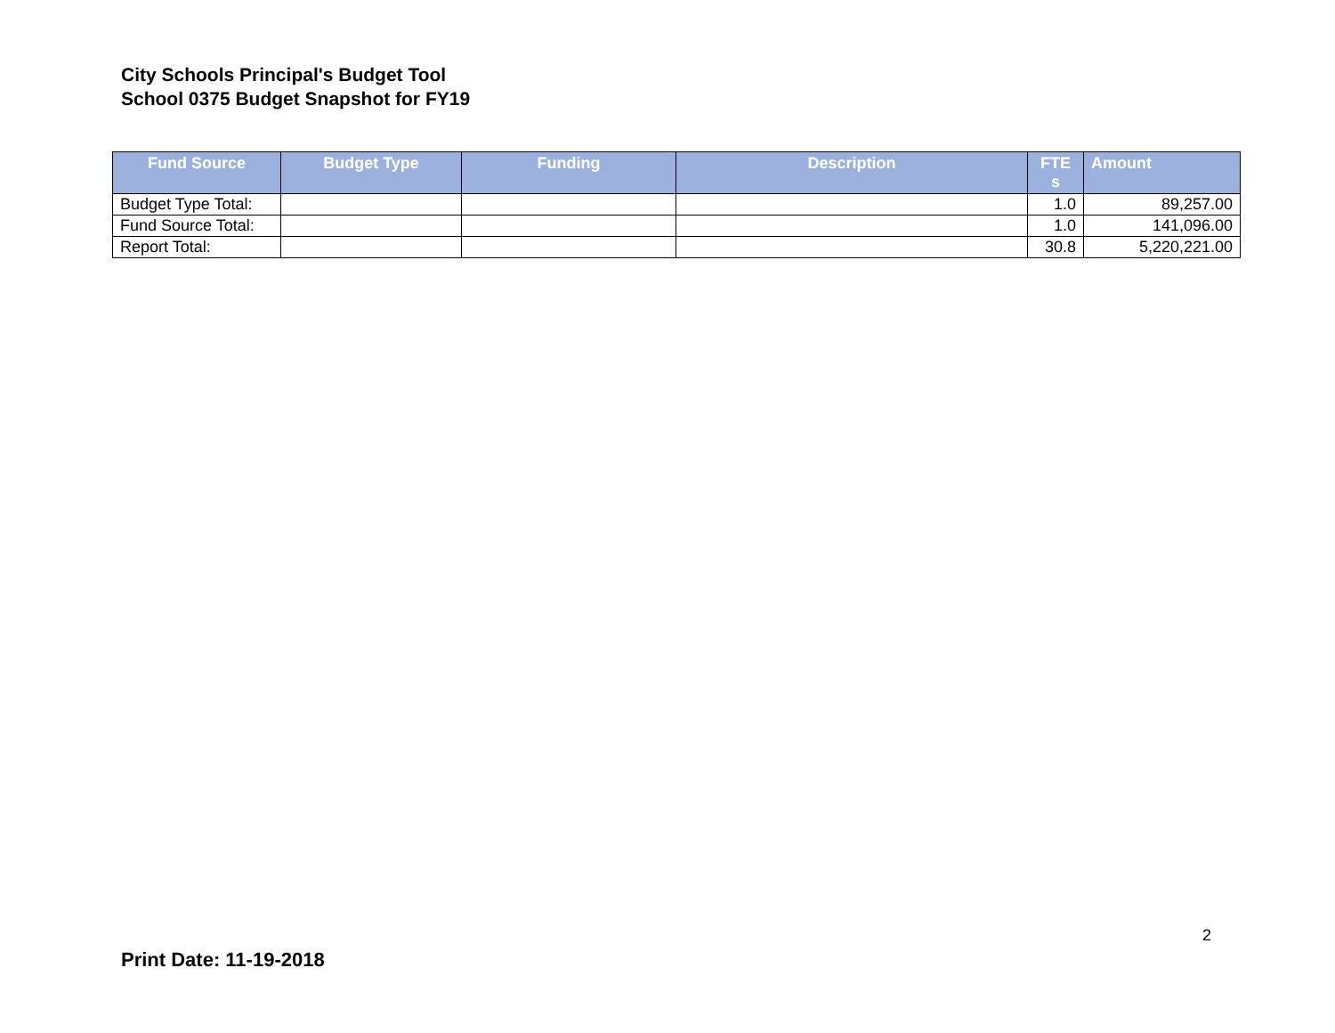City Schools Principal's Budget Tool
School 0375 Budget Snapshot for FY19
| Fund Source | Budget Type | Funding | Description | FTE s | Amount |
| --- | --- | --- | --- | --- | --- |
| Budget Type Total: | | | | 1.0 | 89,257.00 |
| Fund Source Total: | | | | 1.0 | 141,096.00 |
| Report Total: | | | | 30.8 | 5,220,221.00 |
2
Print Date: 11-19-2018